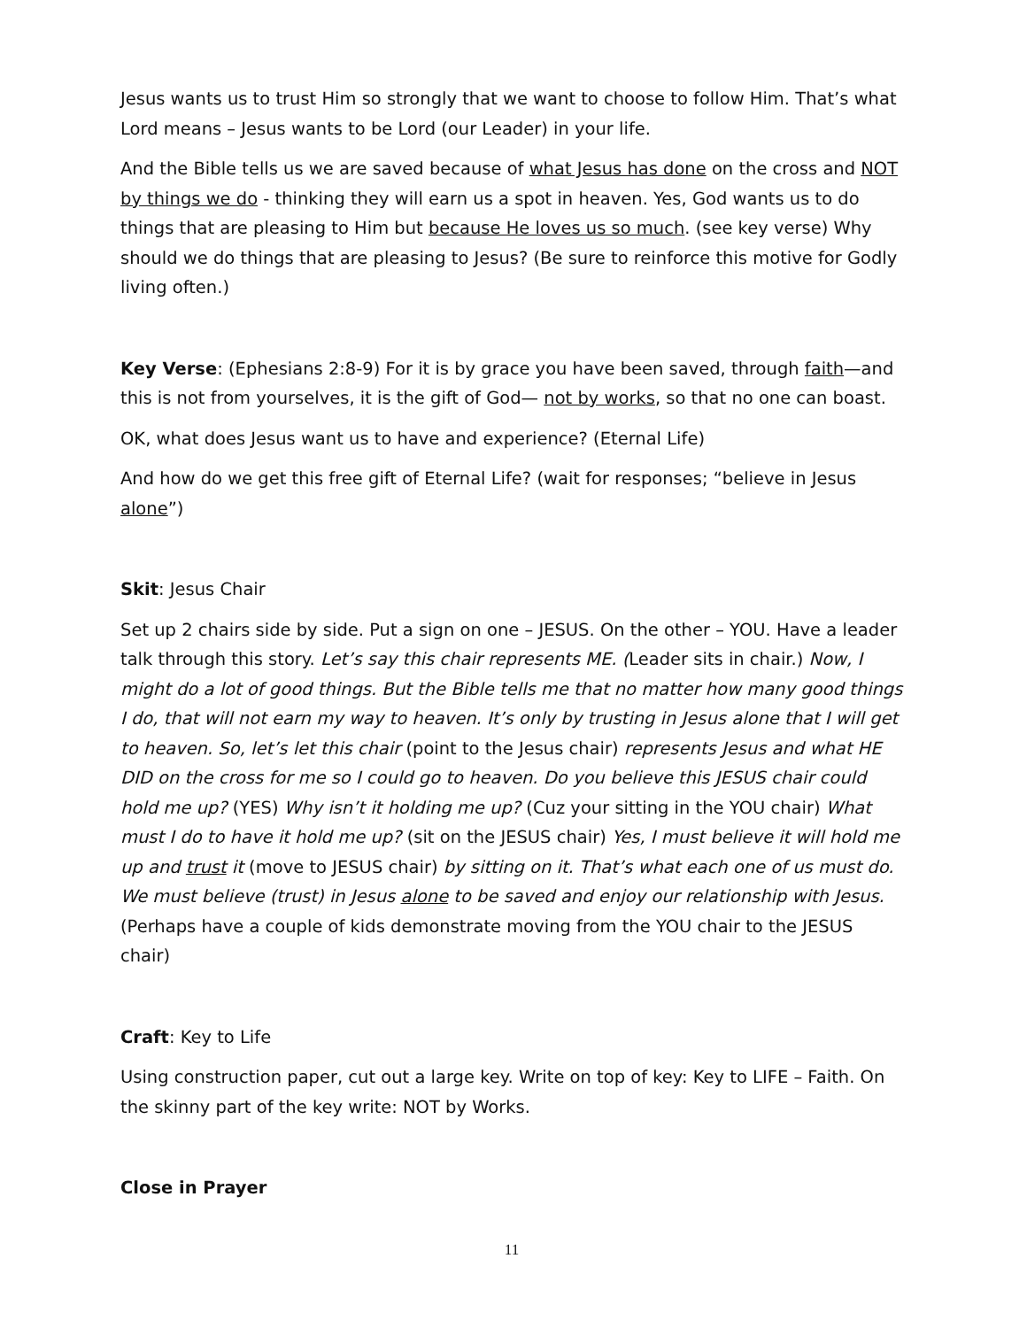Jesus wants us to trust Him so strongly that we want to choose to follow Him. That’s what Lord means – Jesus wants to be Lord (our Leader) in your life.
And the Bible tells us we are saved because of what Jesus has done on the cross and NOT by things we do - thinking they will earn us a spot in heaven. Yes, God wants us to do things that are pleasing to Him but because He loves us so much. (see key verse) Why should we do things that are pleasing to Jesus? (Be sure to reinforce this motive for Godly living often.)
Key Verse: (Ephesians 2:8-9) For it is by grace you have been saved, through faith—and this is not from yourselves, it is the gift of God— not by works, so that no one can boast.
OK, what does Jesus want us to have and experience? (Eternal Life)
And how do we get this free gift of Eternal Life? (wait for responses; “believe in Jesus alone”)
Skit: Jesus Chair
Set up 2 chairs side by side. Put a sign on one – JESUS. On the other – YOU. Have a leader talk through this story. Let’s say this chair represents ME. (Leader sits in chair.) Now, I might do a lot of good things. But the Bible tells me that no matter how many good things I do, that will not earn my way to heaven. It’s only by trusting in Jesus alone that I will get to heaven. So, let’s let this chair (point to the Jesus chair) represents Jesus and what HE DID on the cross for me so I could go to heaven. Do you believe this JESUS chair could hold me up? (YES) Why isn’t it holding me up? (Cuz your sitting in the YOU chair) What must I do to have it hold me up? (sit on the JESUS chair) Yes, I must believe it will hold me up and trust it (move to JESUS chair) by sitting on it. That’s what each one of us must do. We must believe (trust) in Jesus alone to be saved and enjoy our relationship with Jesus. (Perhaps have a couple of kids demonstrate moving from the YOU chair to the JESUS chair)
Craft: Key to Life
Using construction paper, cut out a large key. Write on top of key: Key to LIFE – Faith. On the skinny part of the key write: NOT by Works.
Close in Prayer
11